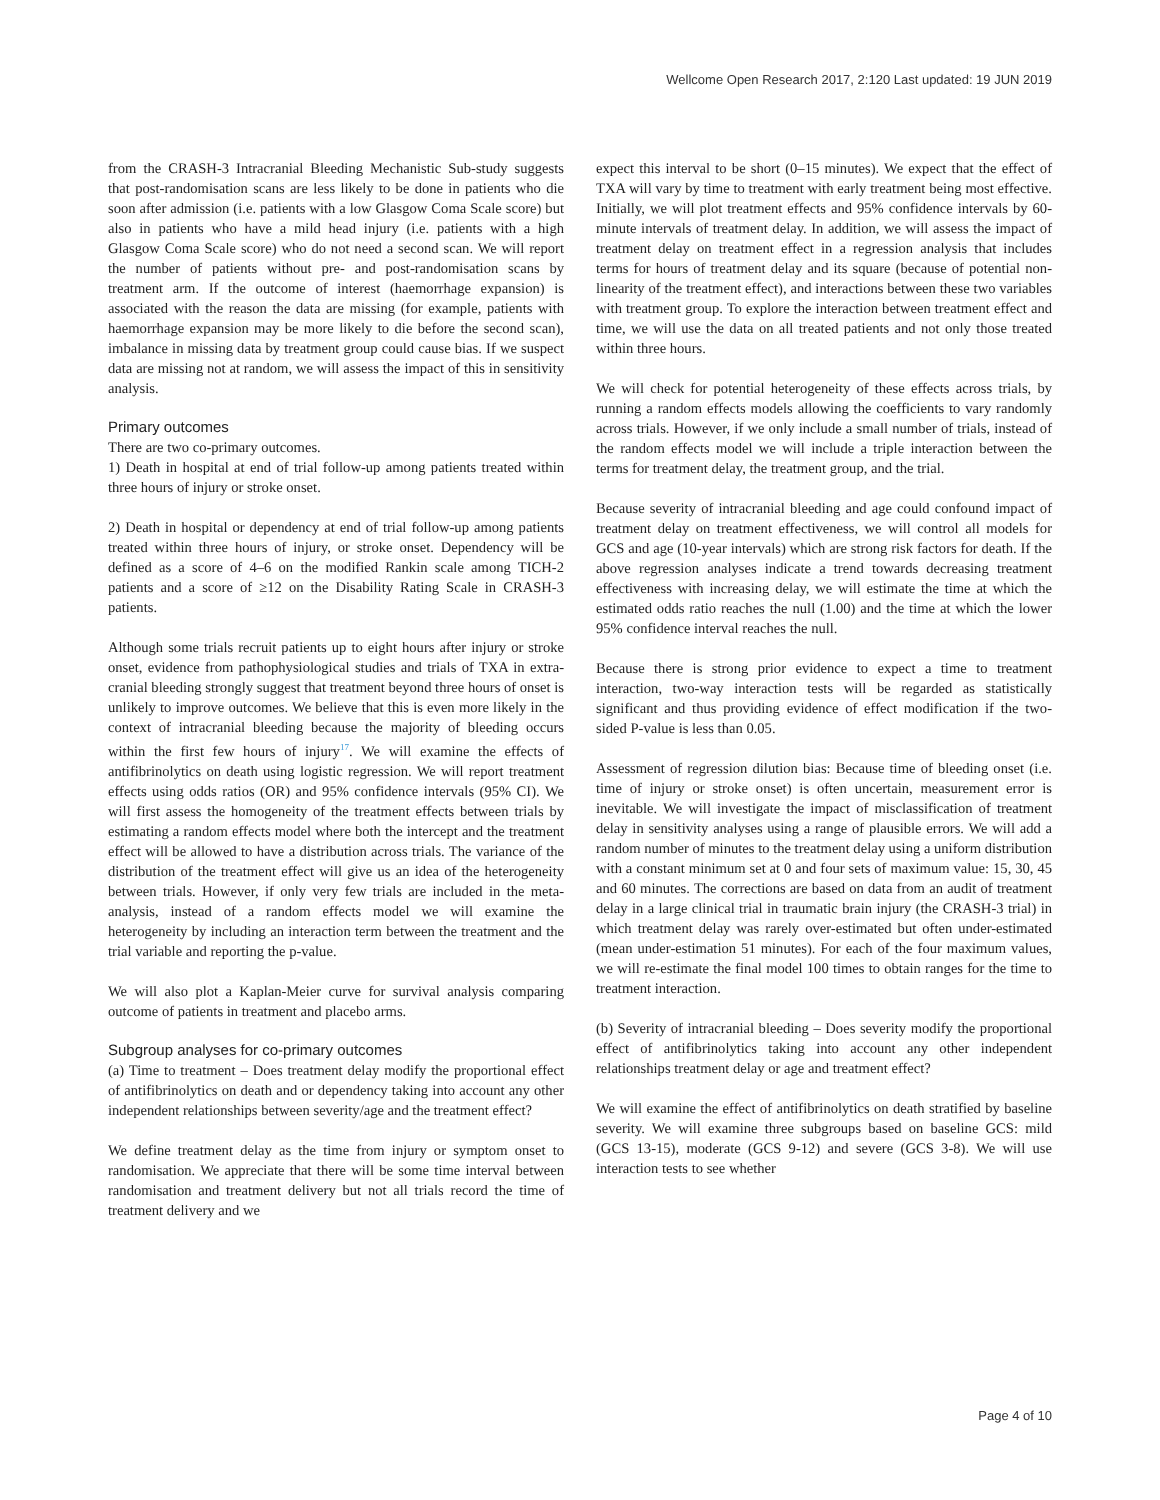Wellcome Open Research 2017, 2:120 Last updated: 19 JUN 2019
from the CRASH-3 Intracranial Bleeding Mechanistic Sub-study suggests that post-randomisation scans are less likely to be done in patients who die soon after admission (i.e. patients with a low Glasgow Coma Scale score) but also in patients who have a mild head injury (i.e. patients with a high Glasgow Coma Scale score) who do not need a second scan. We will report the number of patients without pre- and post-randomisation scans by treatment arm. If the outcome of interest (haemorrhage expansion) is associated with the reason the data are missing (for example, patients with haemorrhage expansion may be more likely to die before the second scan), imbalance in missing data by treatment group could cause bias. If we suspect data are missing not at random, we will assess the impact of this in sensitivity analysis.
Primary outcomes
There are two co-primary outcomes.
1) Death in hospital at end of trial follow-up among patients treated within three hours of injury or stroke onset.
2) Death in hospital or dependency at end of trial follow-up among patients treated within three hours of injury, or stroke onset. Dependency will be defined as a score of 4–6 on the modified Rankin scale among TICH-2 patients and a score of ≥12 on the Disability Rating Scale in CRASH-3 patients.
Although some trials recruit patients up to eight hours after injury or stroke onset, evidence from pathophysiological studies and trials of TXA in extra-cranial bleeding strongly suggest that treatment beyond three hours of onset is unlikely to improve outcomes. We believe that this is even more likely in the context of intracranial bleeding because the majority of bleeding occurs within the first few hours of injury<sup>17</sup>. We will examine the effects of antifibrinolytics on death using logistic regression. We will report treatment effects using odds ratios (OR) and 95% confidence intervals (95% CI). We will first assess the homogeneity of the treatment effects between trials by estimating a random effects model where both the intercept and the treatment effect will be allowed to have a distribution across trials. The variance of the distribution of the treatment effect will give us an idea of the heterogeneity between trials. However, if only very few trials are included in the meta-analysis, instead of a random effects model we will examine the heterogeneity by including an interaction term between the treatment and the trial variable and reporting the p-value.
We will also plot a Kaplan-Meier curve for survival analysis comparing outcome of patients in treatment and placebo arms.
Subgroup analyses for co-primary outcomes
(a) Time to treatment – Does treatment delay modify the proportional effect of antifibrinolytics on death and or dependency taking into account any other independent relationships between severity/age and the treatment effect?
We define treatment delay as the time from injury or symptom onset to randomisation. We appreciate that there will be some time interval between randomisation and treatment delivery but not all trials record the time of treatment delivery and we
expect this interval to be short (0–15 minutes). We expect that the effect of TXA will vary by time to treatment with early treatment being most effective. Initially, we will plot treatment effects and 95% confidence intervals by 60-minute intervals of treatment delay. In addition, we will assess the impact of treatment delay on treatment effect in a regression analysis that includes terms for hours of treatment delay and its square (because of potential non-linearity of the treatment effect), and interactions between these two variables with treatment group. To explore the interaction between treatment effect and time, we will use the data on all treated patients and not only those treated within three hours.
We will check for potential heterogeneity of these effects across trials, by running a random effects models allowing the coefficients to vary randomly across trials. However, if we only include a small number of trials, instead of the random effects model we will include a triple interaction between the terms for treatment delay, the treatment group, and the trial.
Because severity of intracranial bleeding and age could confound impact of treatment delay on treatment effectiveness, we will control all models for GCS and age (10-year intervals) which are strong risk factors for death. If the above regression analyses indicate a trend towards decreasing treatment effectiveness with increasing delay, we will estimate the time at which the estimated odds ratio reaches the null (1.00) and the time at which the lower 95% confidence interval reaches the null.
Because there is strong prior evidence to expect a time to treatment interaction, two-way interaction tests will be regarded as statistically significant and thus providing evidence of effect modification if the two-sided P-value is less than 0.05.
Assessment of regression dilution bias: Because time of bleeding onset (i.e. time of injury or stroke onset) is often uncertain, measurement error is inevitable. We will investigate the impact of misclassification of treatment delay in sensitivity analyses using a range of plausible errors. We will add a random number of minutes to the treatment delay using a uniform distribution with a constant minimum set at 0 and four sets of maximum value: 15, 30, 45 and 60 minutes. The corrections are based on data from an audit of treatment delay in a large clinical trial in traumatic brain injury (the CRASH-3 trial) in which treatment delay was rarely over-estimated but often under-estimated (mean under-estimation 51 minutes). For each of the four maximum values, we will re-estimate the final model 100 times to obtain ranges for the time to treatment interaction.
(b) Severity of intracranial bleeding – Does severity modify the proportional effect of antifibrinolytics taking into account any other independent relationships treatment delay or age and treatment effect?
We will examine the effect of antifibrinolytics on death stratified by baseline severity. We will examine three subgroups based on baseline GCS: mild (GCS 13-15), moderate (GCS 9-12) and severe (GCS 3-8). We will use interaction tests to see whether
Page 4 of 10